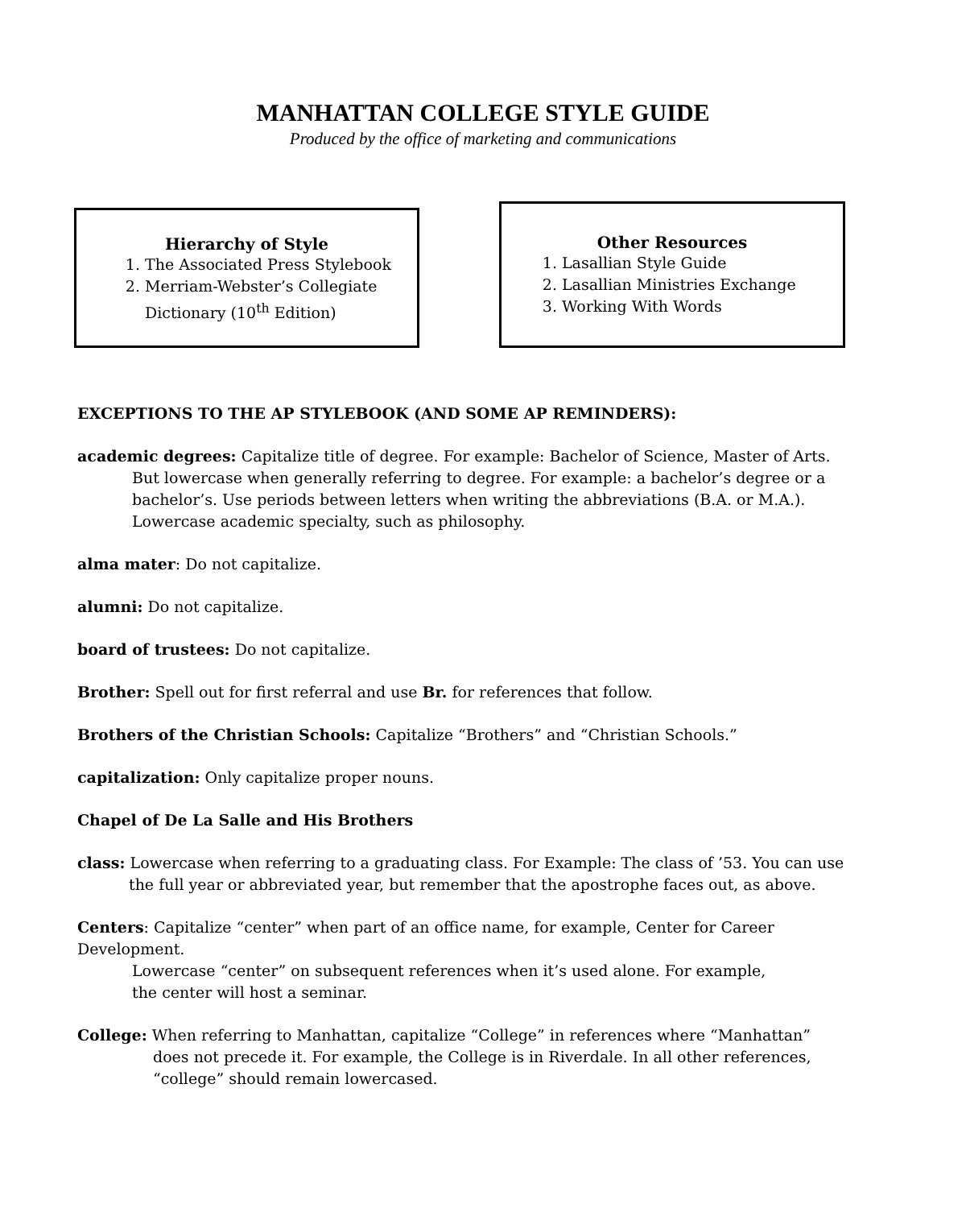MANHATTAN COLLEGE STYLE GUIDE
Produced by the office of marketing and communications
Hierarchy of Style
1. The Associated Press Stylebook
2. Merriam-Webster’s Collegiate Dictionary (10<sup>th</sup> Edition)
Other Resources
1. Lasallian Style Guide
2. Lasallian Ministries Exchange
3. Working With Words
EXCEPTIONS TO THE AP STYLEBOOK (AND SOME AP REMINDERS):
academic degrees: Capitalize title of degree. For example: Bachelor of Science, Master of Arts.
But lowercase when generally referring to degree. For example: a bachelor’s degree or a bachelor’s. Use periods between letters when writing the abbreviations (B.A. or M.A.). Lowercase academic specialty, such as philosophy.
alma mater: Do not capitalize.
alumni: Do not capitalize.
board of trustees: Do not capitalize.
Brother: Spell out for first referral and use Br. for references that follow.
Brothers of the Christian Schools: Capitalize “Brothers” and “Christian Schools.”
capitalization: Only capitalize proper nouns.
Chapel of De La Salle and His Brothers
class: Lowercase when referring to a graduating class. For Example: The class of ’53. You can use
the full year or abbreviated year, but remember that the apostrophe faces out, as above.
Centers: Capitalize “center” when part of an office name, for example, Center for Career Development.
Lowercase “center” on subsequent references when it’s used alone. For example,
the center will host a seminar.
College: When referring to Manhattan, capitalize “College” in references where “Manhattan”
does not precede it. For example, the College is in Riverdale. In all other references,
“college” should remain lowercased.